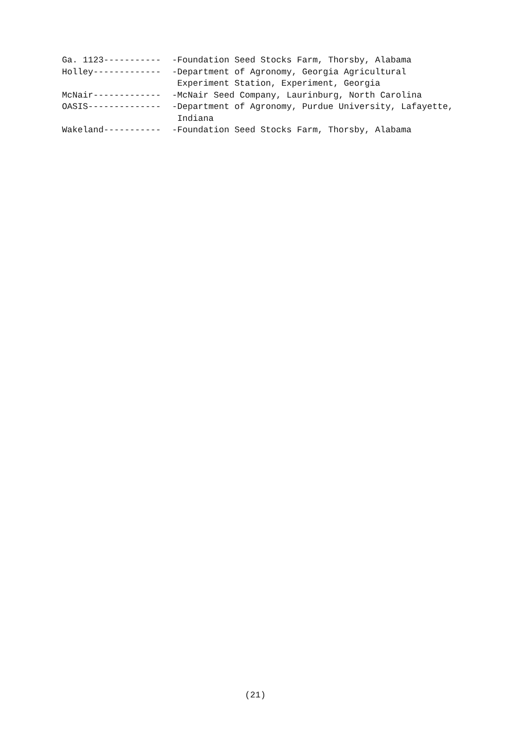Ga. 1123----------- -Foundation Seed Stocks Farm, Thorsby, Alabama
Holley------------- -Department of Agronomy, Georgia Agricultural
Experiment Station, Experiment, Georgia
McNair------------- -McNair Seed Company, Laurinburg, North Carolina
OASIS-------------- -Department of Agronomy, Purdue University, Lafayette,
Indiana
Wakeland----------- -Foundation Seed Stocks Farm, Thorsby, Alabama
(21)